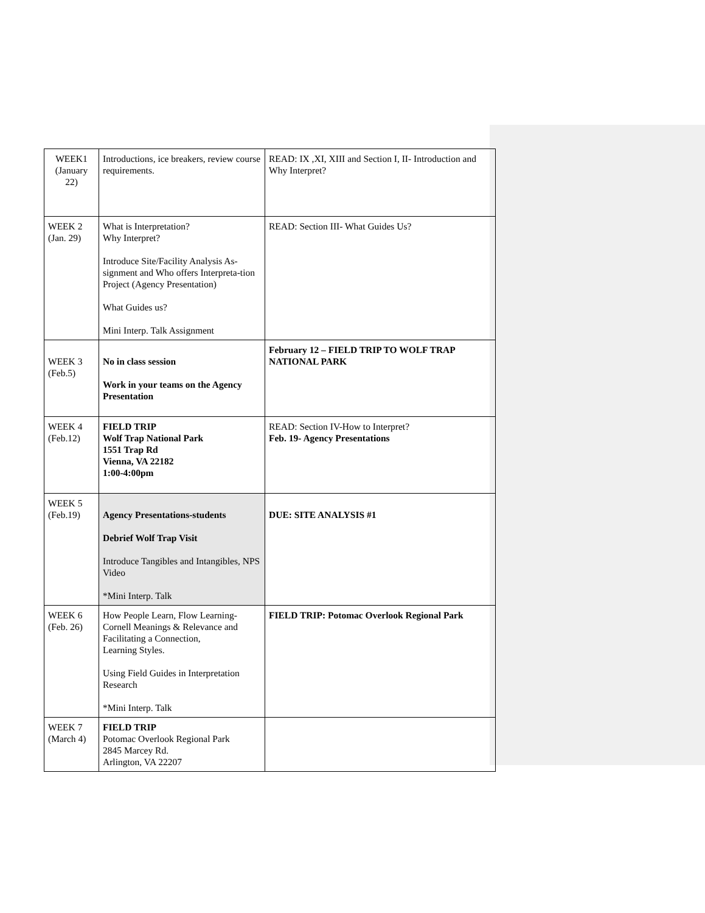| WEEK1 (January 22) | Introductions, ice breakers, review course requirements. | READ: IX ,XI, XIII and Section I, II- Introduction and Why Interpret? |
| WEEK 2 (Jan. 29) | What is Interpretation? Why Interpret? Introduce Site/Facility Analysis As-signment and Who offers Interpreta-tion Project (Agency Presentation) What Guides us? Mini Interp. Talk Assignment | READ: Section III- What Guides Us? |
| WEEK 3 (Feb.5) | No in class session Work in your teams on the Agency Presentation | February 12 – FIELD TRIP TO WOLF TRAP NATIONAL PARK |
| WEEK 4 (Feb.12) | FIELD TRIP Wolf Trap National Park 1551 Trap Rd Vienna, VA 22182 1:00-4:00pm | READ: Section IV-How to Interpret? Feb. 19- Agency Presentations |
| WEEK 5 (Feb.19) | Agency Presentations-students Debrief Wolf Trap Visit Introduce Tangibles and Intangibles, NPS Video *Mini Interp. Talk | DUE: SITE ANALYSIS #1 |
| WEEK 6 (Feb. 26) | How People Learn, Flow Learning-Cornell Meanings & Relevance and Facilitating a Connection, Learning Styles. Using Field Guides in Interpretation Research *Mini Interp. Talk | FIELD TRIP: Potomac Overlook Regional Park |
| WEEK 7 (March 4) | FIELD TRIP Potomac Overlook Regional Park 2845 Marcey Rd. Arlington, VA 22207 | |